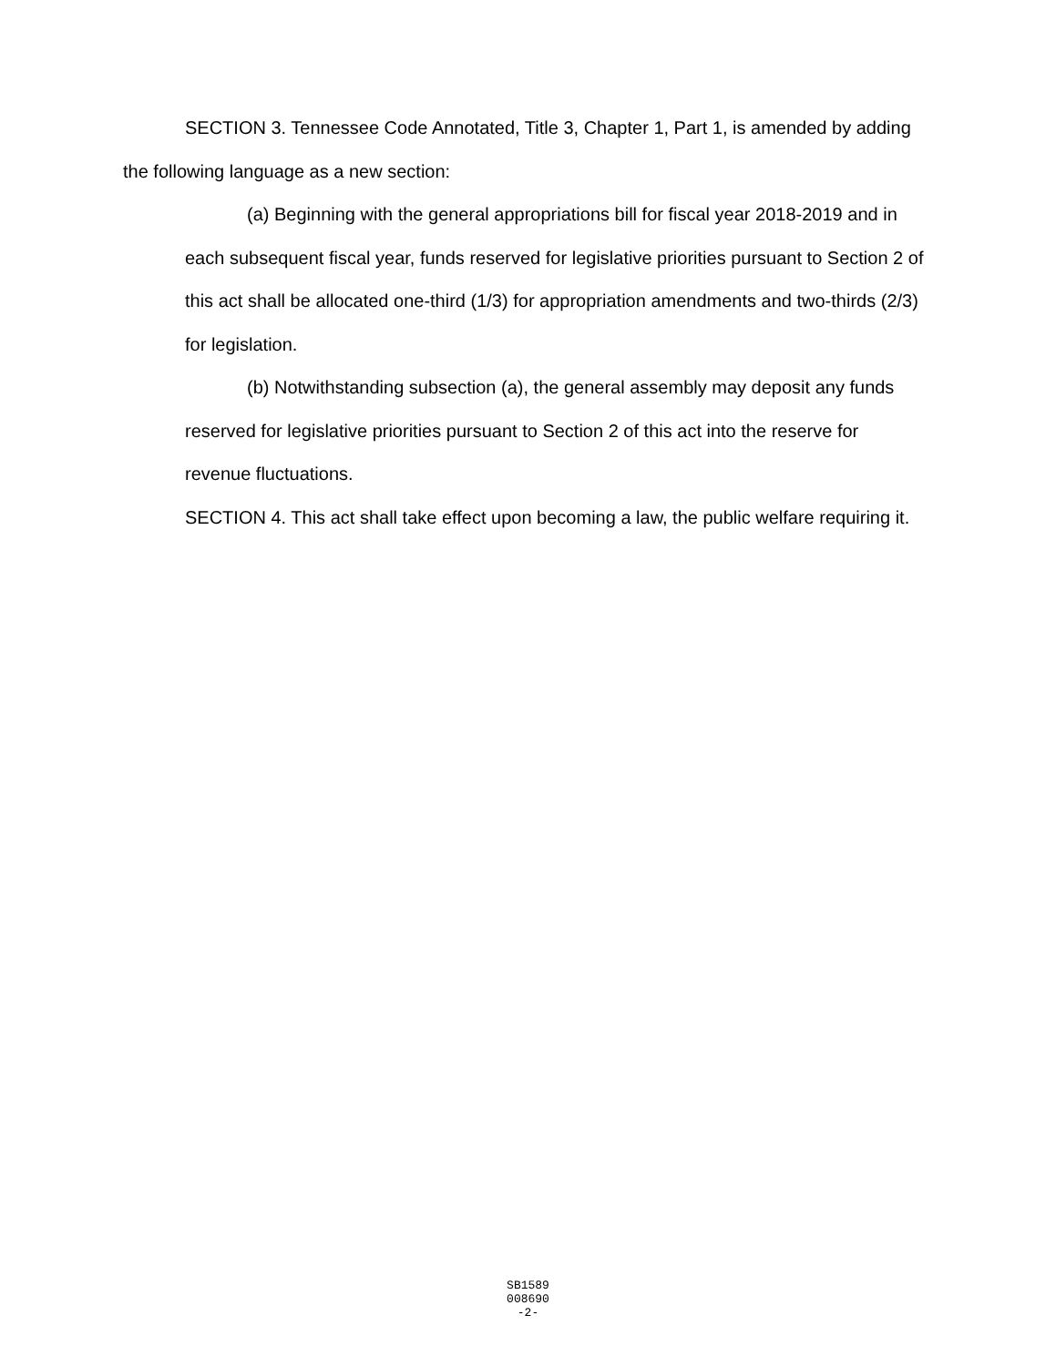SECTION 3. Tennessee Code Annotated, Title 3, Chapter 1, Part 1, is amended by adding the following language as a new section:
(a) Beginning with the general appropriations bill for fiscal year 2018-2019 and in each subsequent fiscal year, funds reserved for legislative priorities pursuant to Section 2 of this act shall be allocated one-third (1/3) for appropriation amendments and two-thirds (2/3) for legislation.
(b) Notwithstanding subsection (a), the general assembly may deposit any funds reserved for legislative priorities pursuant to Section 2 of this act into the reserve for revenue fluctuations.
SECTION 4. This act shall take effect upon becoming a law, the public welfare requiring it.
SB1589
008690
-2-